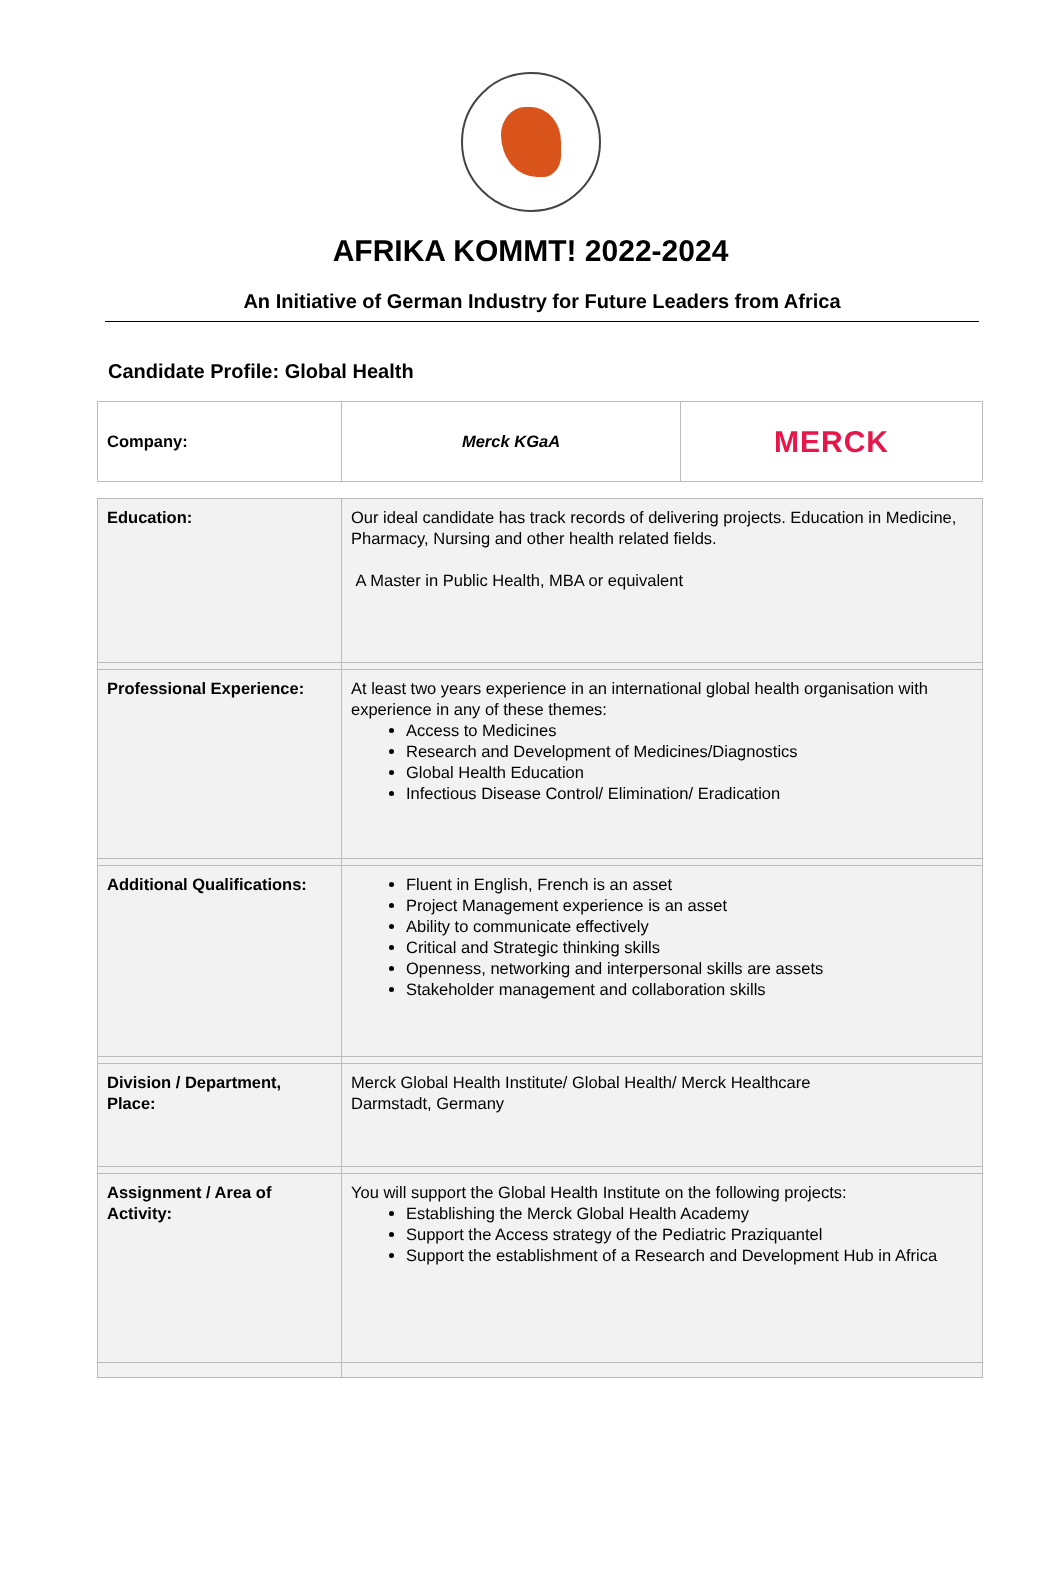AFRIKA KOMMT! 2022-2024
An Initiative of German Industry for Future Leaders from Africa
Candidate Profile: Global Health
| Company: | Merck KGaA | MERCK |
| Education: | Our ideal candidate has track records of delivering projects. Education in Medicine, Pharmacy, Nursing and other health related fields. A Master in Public Health, MBA or equivalent |
| Professional Experience: | At least two years experience in an international global health organisation with experience in any of these themes: Access to Medicines Research and Development of Medicines/Diagnostics Global Health Education Infectious Disease Control/ Elimination/ Eradication |
| Additional Qualifications: | Fluent in English, French is an asset Project Management experience is an asset Ability to communicate effectively Critical and Strategic thinking skills Openness, networking and interpersonal skills are assets Stakeholder management and collaboration skills |
| Division / Department, Place: | Merck Global Health Institute/ Global Health/ Merck Healthcare Darmstadt, Germany |
| Assignment / Area of Activity: | You will support the Global Health Institute on the following projects: Establishing the Merck Global Health Academy Support the Access strategy of the Pediatric Praziquantel Support the establishment of a Research and Development Hub in Africa |